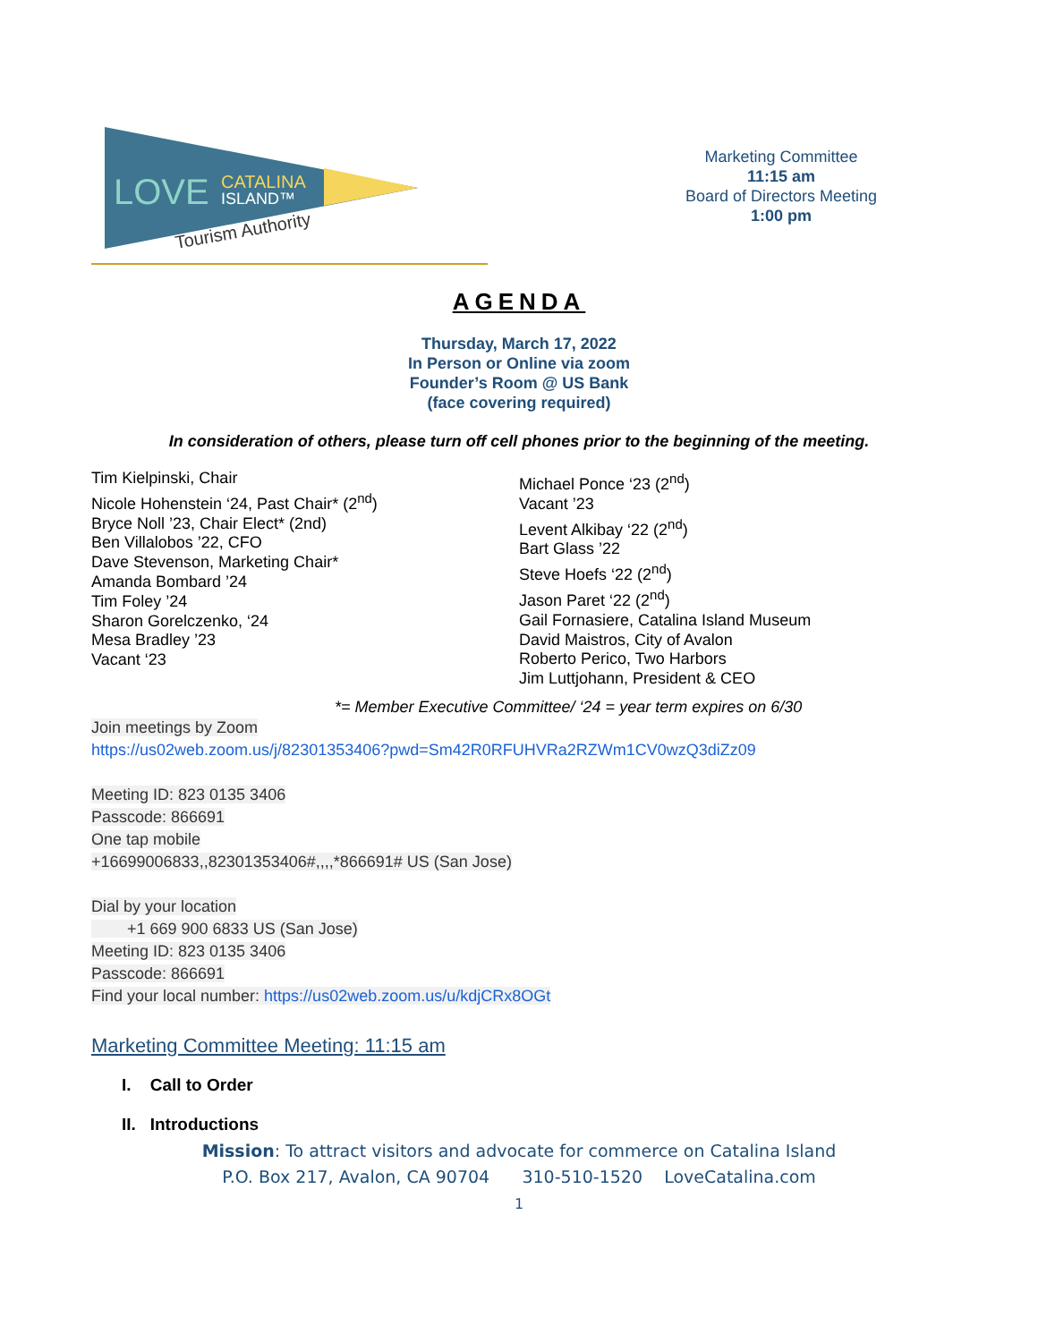LOVE
CATALINA
ISLAND™
Tourism Authority
Marketing Committee
11:15 am
Board of Directors Meeting
1:00 pm
AGENDA
Thursday, March 17, 2022
In Person or Online via zoom
Founder’s Room @ US Bank
(face covering required)
In consideration of others, please turn off cell phones prior to the beginning of the meeting.
Tim Kielpinski, Chair
Nicole Hohenstein ‘24, Past Chair* (2<sup>nd</sup>)
Bryce Noll ’23, Chair Elect* (2nd)
Ben Villalobos ’22, CFO
Dave Stevenson, Marketing Chair*
Amanda Bombard ’24
Tim Foley ’24
Sharon Gorelczenko, ‘24
Mesa Bradley ’23
Vacant ‘23
Michael Ponce ‘23 (2<sup>nd</sup>)
Vacant ’23
Levent Alkibay ‘22 (2<sup>nd</sup>)
Bart Glass ’22
Steve Hoefs ‘22 (2<sup>nd</sup>)
Jason Paret ‘22 (2<sup>nd</sup>)
Gail Fornasiere, Catalina Island Museum
David Maistros, City of Avalon
Roberto Perico, Two Harbors
Jim Luttjohann, President & CEO
*= Member Executive Committee/ ‘24 = year term expires on 6/30
Join meetings by Zoom
https://us02web.zoom.us/j/82301353406?pwd=Sm42R0RFUHVRa2RZWm1CV0wzQ3diZz09
Meeting ID: 823 0135 3406
Passcode: 866691
One tap mobile
+16699006833,,82301353406#,,,,*866691# US (San Jose)
Dial by your location
+1 669 900 6833 US (San Jose)
Meeting ID: 823 0135 3406
Passcode: 866691
Find your local number: https://us02web.zoom.us/u/kdjCRx8OGt
Marketing Committee Meeting: 11:15 am
I. Call to Order
II. Introductions
Mission: To attract visitors and advocate for commerce on Catalina Island
P.O. Box 217, Avalon, CA 90704 310-510-1520 LoveCatalina.com
1